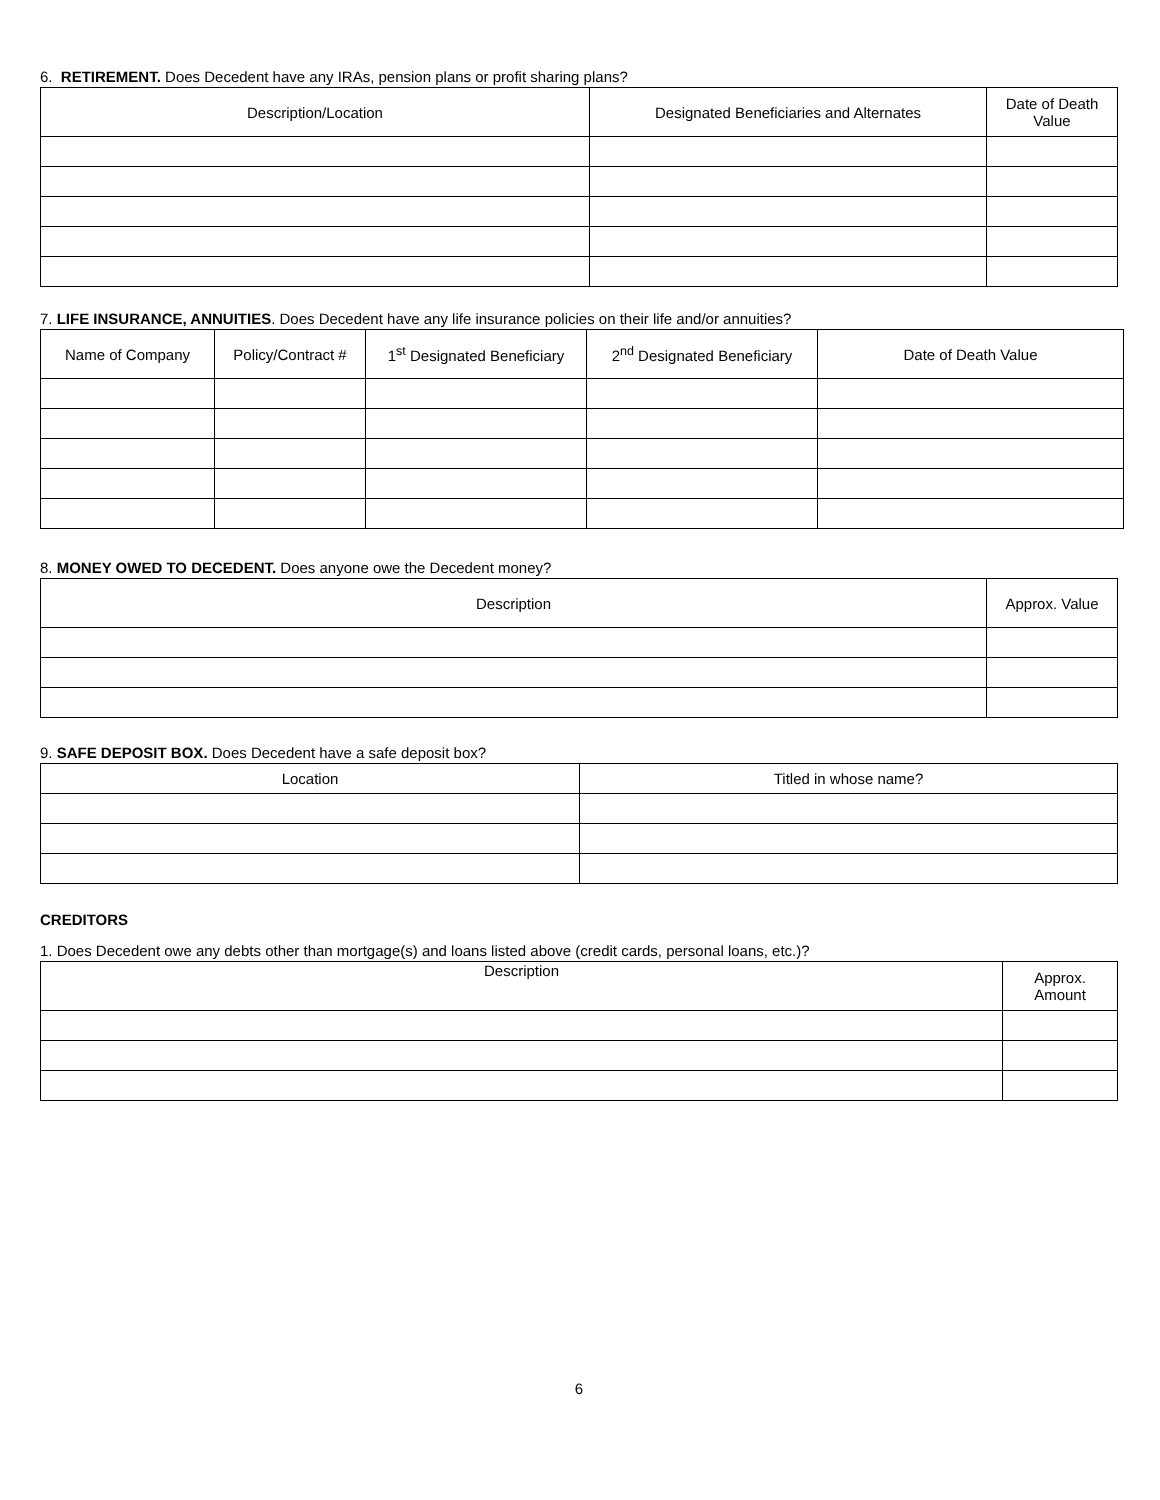6. RETIREMENT. Does Decedent have any IRAs, pension plans or profit sharing plans?
| Description/Location | Designated Beneficiaries and Alternates | Date of Death Value |
| --- | --- | --- |
7. LIFE INSURANCE, ANNUITIES. Does Decedent have any life insurance policies on their life and/or annuities?
| Name of Company | Policy/Contract # | 1<sup>st</sup> Designated Beneficiary | 2<sup>nd</sup> Designated Beneficiary | Date of Death Value |
| --- | --- | --- | --- | --- |
8. MONEY OWED TO DECEDENT. Does anyone owe the Decedent money?
| Description | Approx. Value |
| --- | --- |
9. SAFE DEPOSIT BOX. Does Decedent have a safe deposit box?
| Location | Titled in whose name? |
CREDITORS
1. Does Decedent owe any debts other than mortgage(s) and loans listed above (credit cards, personal loans, etc.)?
| Description | Approx. Amount |
| --- | --- |
6